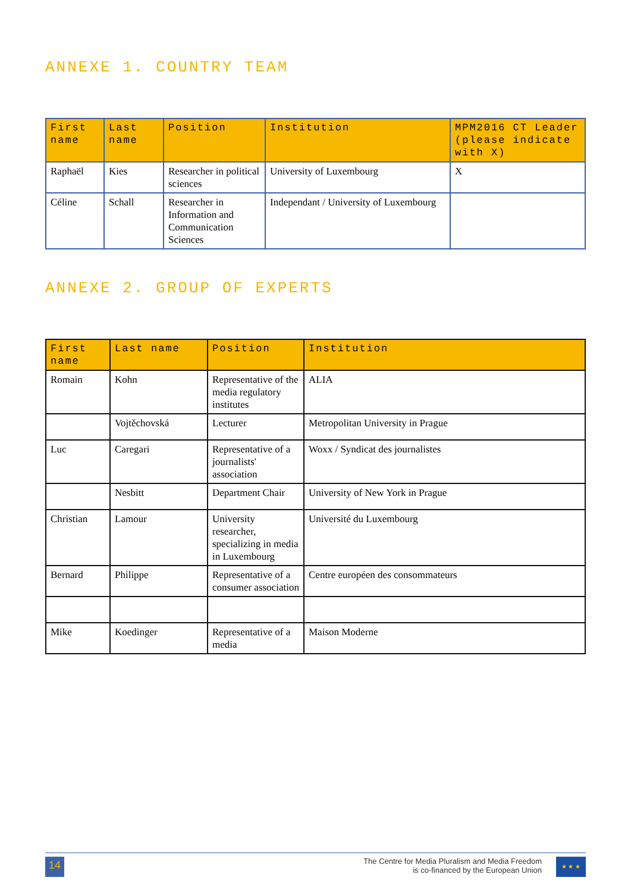ANNEXE 1. COUNTRY TEAM
| First name | Last name | Position | Institution | MPM2016 CT Leader (please indicate with X) |
| --- | --- | --- | --- | --- |
| Raphaël | Kies | Researcher in political sciences | University of Luxembourg | X |
| Céline | Schall | Researcher in Information and Communication Sciences | Independant / University of Luxembourg | |
ANNEXE 2. GROUP OF EXPERTS
| First name | Last name | Position | Institution |
| --- | --- | --- | --- |
| Romain | Kohn | Representative of the media regulatory institutes | ALIA |
| | Vojtěchovská | Lecturer | Metropolitan University in Prague |
| Luc | Caregari | Representative of a journalists' association | Woxx / Syndicat des journalistes |
| | Nesbitt | Department Chair | University of New York in Prague |
| Christian | Lamour | University researcher, specializing in media in Luxembourg | Université du Luxembourg |
| Bernard | Philippe | Representative of a consumer association | Centre européen des consommateurs |
| Mike | Koedinger | Representative of a media | Maison Moderne |
14
The Centre for Media Pluralism and Media Freedom
is co-financed by the European Union
★ ★ ★